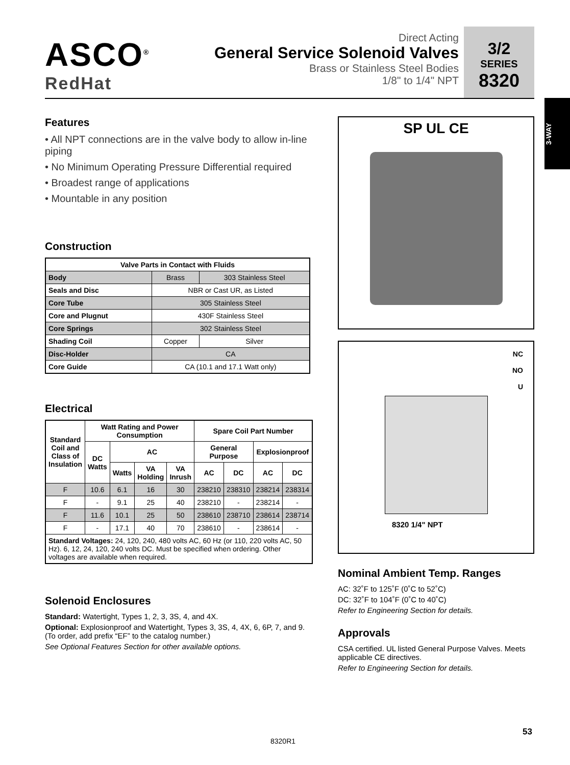ASCO<sup>®</sup>
RedHat
Direct Acting
General Service Solenoid Valves
Brass or Stainless Steel Bodies
1/8" to 1/4" NPT
3/2
SERIES
8320
3-WAY
Features
• All NPT connections are in the valve body to allow in-line piping
• No Minimum Operating Pressure Differential required
• Broadest range of applications
• Mountable in any position
Construction
| Valve Parts in Contact with Fluids | | |
| --- | --- | --- |
| Body | Brass | 303 Stainless Steel |
| Seals and Disc | NBR or Cast UR, as Listed | |
| Core Tube | 305 Stainless Steel | |
| Core and Plugnut | 430F Stainless Steel | |
| Core Springs | 302 Stainless Steel | |
| Shading Coil | Copper | Silver |
| Disc-Holder | CA | |
| Core Guide | CA (10.1 and 17.1 Watt only) | |
Electrical
| Standard Coil and Class of Insulation | Watt Rating and Power Consumption | | | | Spare Coil Part Number | | | |
| --- | --- | --- | --- | --- | --- | --- | --- | --- |
| | DC Watts | AC | | | General Purpose | | Explosionproof | |
| | | Watts | VA Holding | VA Inrush | AC | DC | AC | DC |
| F | 10.6 | 6.1 | 16 | 30 | 238210 | 238310 | 238214 | 238314 |
| F | - | 9.1 | 25 | 40 | 238210 | - | 238214 | - |
| F | 11.6 | 10.1 | 25 | 50 | 238610 | 238710 | 238614 | 238714 |
| F | - | 17.1 | 40 | 70 | 238610 | - | 238614 | - |
| Standard Voltages: 24, 120, 240, 480 volts AC, 60 Hz (or 110, 220 volts AC, 50 Hz). 6, 12, 24, 120, 240 volts DC. Must be specified when ordering. Other voltages are available when required. | | | | | | | | |
Solenoid Enclosures
Standard: Watertight, Types 1, 2, 3, 3S, 4, and 4X.
Optional: Explosionproof and Watertight, Types 3, 3S, 4, 4X, 6, 6P, 7, and 9. (To order, add prefix “EF” to the catalog number.)
See Optional Features Section for other available options.
SP UL CE
NC
NO
U
8320 1/4" NPT
Nominal Ambient Temp. Ranges
AC: 32˚F to 125˚F (0˚C to 52˚C)
DC: 32˚F to 104˚F (0˚C to 40˚C)
Refer to Engineering Section for details.
Approvals
CSA certified. UL listed General Purpose Valves. Meets applicable CE directives.
Refer to Engineering Section for details.
53
8320R1